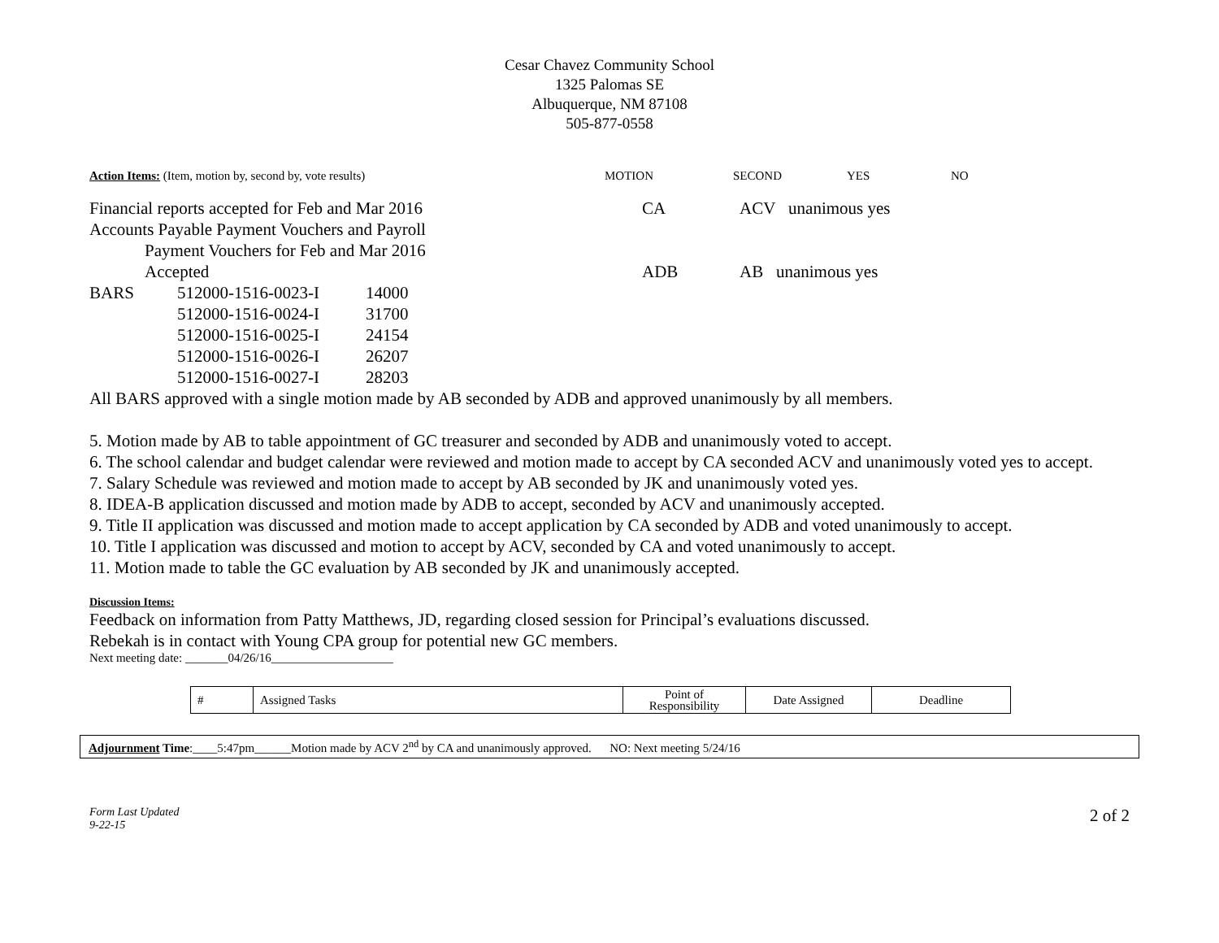Cesar Chavez Community School
1325 Palomas SE
Albuquerque, NM 87108
505-877-0558
Action Items: (Item, motion by, second by, vote results) MOTION SECOND YES NO
Financial reports accepted for Feb and Mar 2016 CA ACV unanimous yes
Accounts Payable Payment Vouchers and Payroll
Payment Vouchers for Feb and Mar 2016
Accepted ADB AB unanimous yes
| BARS | 512000-1516-0023-I | 14000 |
| | 512000-1516-0024-I | 31700 |
| | 512000-1516-0025-I | 24154 |
| | 512000-1516-0026-I | 26207 |
| | 512000-1516-0027-I | 28203 |
All BARS approved with a single motion made by AB seconded by ADB and approved unanimously by all members.
5. Motion made by AB to table appointment of GC treasurer and seconded by ADB and unanimously voted to accept.
6. The school calendar and budget calendar were reviewed and motion made to accept by CA seconded ACV and unanimously voted yes to accept.
7. Salary Schedule was reviewed and motion made to accept by AB seconded by JK and unanimously voted yes.
8. IDEA-B application discussed and motion made by ADB to accept, seconded by ACV and unanimously accepted.
9. Title II application was discussed and motion made to accept application by CA seconded by ADB and voted unanimously to accept.
10. Title I application was discussed and motion to accept by ACV, seconded by CA and voted unanimously to accept.
11. Motion made to table the GC evaluation by AB seconded by JK and unanimously accepted.
Discussion Items:
Feedback on information from Patty Matthews, JD, regarding closed session for Principal’s evaluations discussed.
Rebekah is in contact with Young CPA group for potential new GC members.
Next meeting date: _______04/26/16____________________
| # | Assigned Tasks | Point of Responsibility | Date Assigned | Deadline |
Adjournment Time:____5:47pm______Motion made by ACV 2<sup>nd</sup> by CA and unanimously approved. NO: Next meeting 5/24/16
Form Last Updated
9-22-15 2 of 2